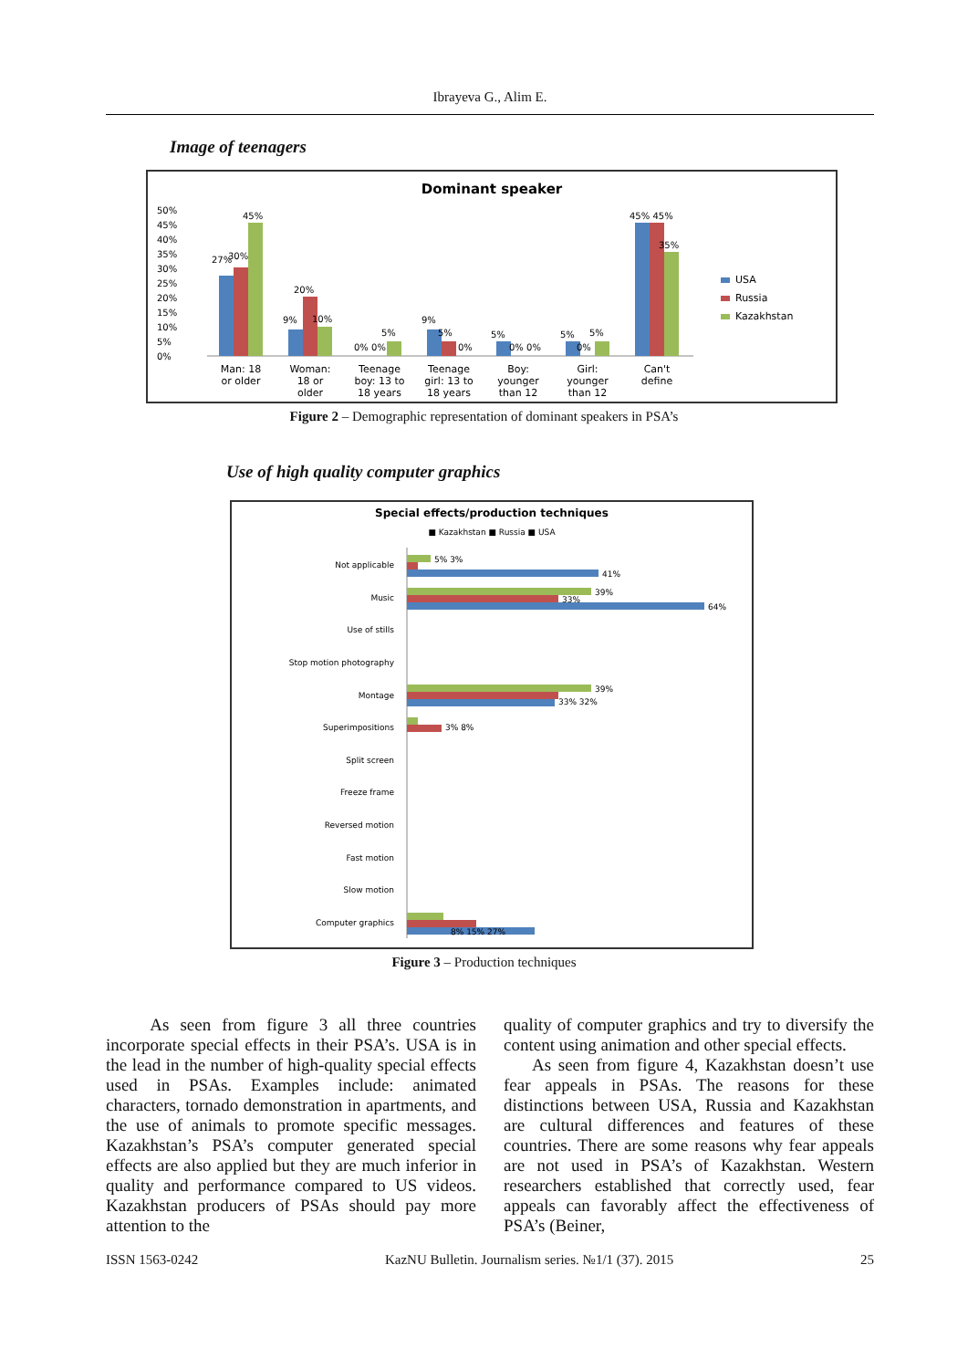Ibrayeva G., Alim E.
Image of teenagers
Dominant speaker
50%
45%
40%
35%
30%
25%
20%
15%
10%
5%
0%
27%
30%
45%
20%
9%
10%
5%
0% 0%
9%
5%
0%
5%
0% 0%
5%
5%
0%
45% 45%
35%
Man: 18
or older
Woman:
18 or
older
Teenage
boy: 13 to
18 years
Teenage
girl: 13 to
18 years
Boy:
younger
than 12
Girl:
younger
than 12
Can't
define
USA
Russia
Kazakhstan
Figure 2 – Demographic representation of dominant speakers in PSA’s
Use of high quality computer graphics
Special effects/production techniques
■ Kazakhstan ■ Russia ■ USA
Not applicable
Music
Use of stills
Stop motion photography
Montage
Superimpositions
Split screen
Freeze frame
Reversed motion
Fast motion
Slow motion
Computer graphics
5% 3%
41%
39%
33%
64%
39%
33% 32%
3% 8%
8% 15% 27%
Figure 3 – Production techniques
As seen from figure 3 all three countries incorporate special effects in their PSA’s. USA is in the lead in the number of high-quality special effects used in PSAs. Examples include: animated characters, tornado demonstration in apartments, and the use of animals to promote specific messages. Kazakhstan’s PSA’s computer generated special effects are also applied but they are much inferior in quality and performance compared to US videos. Kazakhstan producers of PSAs should pay more attention to the
quality of computer graphics and try to diversify the content using animation and other special effects.
As seen from figure 4, Kazakhstan doesn’t use fear appeals in PSAs. The reasons for these distinctions between USA, Russia and Kazakhstan are cultural differences and features of these countries. There are some reasons why fear appeals are not used in PSA’s of Kazakhstan. Western researchers established that correctly used, fear appeals can favorably affect the effectiveness of PSA’s (Beiner,
ISSN 1563-0242 KazNU Bulletin. Journalism series. №1/1 (37). 2015 25